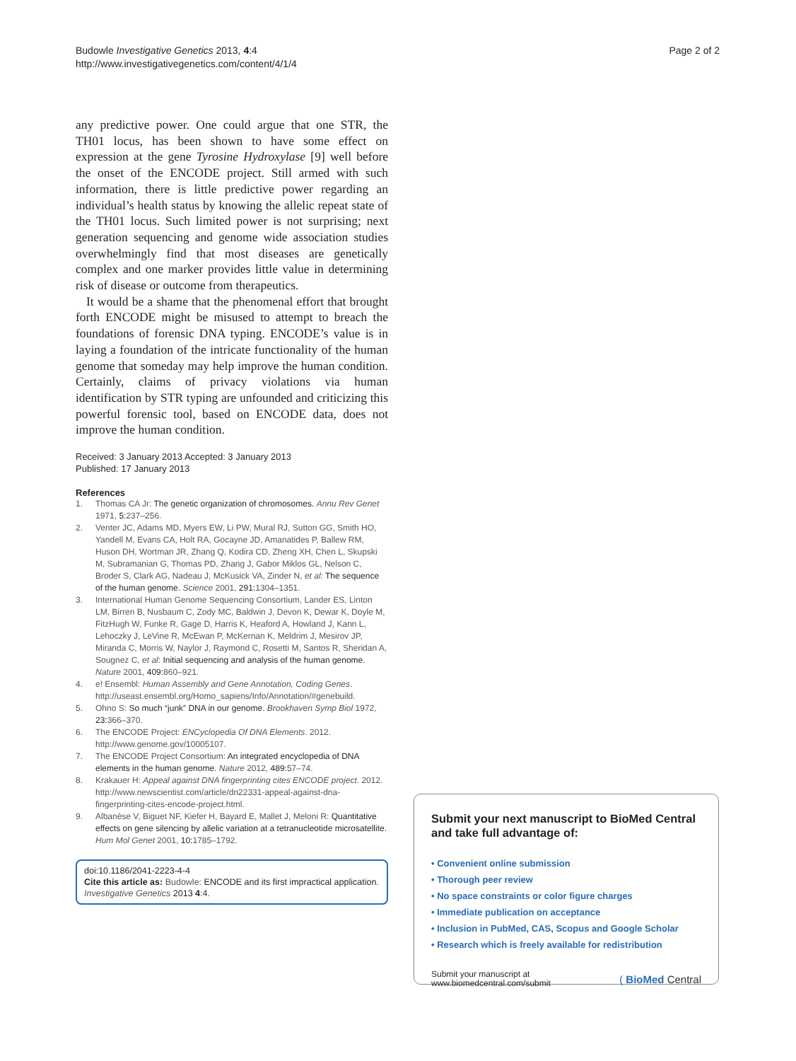Budowle Investigative Genetics 2013, 4:4
http://www.investigativegenetics.com/content/4/1/4
Page 2 of 2
any predictive power. One could argue that one STR, the TH01 locus, has been shown to have some effect on expression at the gene Tyrosine Hydroxylase [9] well before the onset of the ENCODE project. Still armed with such information, there is little predictive power regarding an individual’s health status by knowing the allelic repeat state of the TH01 locus. Such limited power is not surprising; next generation sequencing and genome wide association studies overwhelmingly find that most diseases are genetically complex and one marker provides little value in determining risk of disease or outcome from therapeutics.
It would be a shame that the phenomenal effort that brought forth ENCODE might be misused to attempt to breach the foundations of forensic DNA typing. ENCODE’s value is in laying a foundation of the intricate functionality of the human genome that someday may help improve the human condition. Certainly, claims of privacy violations via human identification by STR typing are unfounded and criticizing this powerful forensic tool, based on ENCODE data, does not improve the human condition.
Received: 3 January 2013 Accepted: 3 January 2013
Published: 17 January 2013
References
1. Thomas CA Jr: The genetic organization of chromosomes. Annu Rev Genet 1971, 5: 237–256.
2. Venter JC, Adams MD, Myers EW, Li PW, Mural RJ, Sutton GG, Smith HO, Yandell M, Evans CA, Holt RA, Gocayne JD, Amanatides P, Ballew RM, Huson DH, Wortman JR, Zhang Q, Kodira CD, Zheng XH, Chen L, Skupski M, Subramanian G, Thomas PD, Zhang J, Gabor Miklos GL, Nelson C, Broder S, Clark AG, Nadeau J, McKusick VA, Zinder N, et al: The sequence of the human genome. Science 2001, 291: 1304–1351.
3. International Human Genome Sequencing Consortium, Lander ES, Linton LM, Birren B, Nusbaum C, Zody MC, Baldwin J, Devon K, Dewar K, Doyle M, FitzHugh W, Funke R, Gage D, Harris K, Heaford A, Howland J, Kann L, Lehoczky J, LeVine R, McEwan P, McKernan K, Meldrim J, Mesirov JP, Miranda C, Morris W, Naylor J, Raymond C, Rosetti M, Santos R, Sheridan A, Sougnez C, et al: Initial sequencing and analysis of the human genome. Nature 2001, 409: 860–921.
4. e! Ensembl: Human Assembly and Gene Annotation, Coding Genes. http://useast.ensembl.org/Homo_sapiens/Info/Annotation/#genebuild.
5. Ohno S: So much “junk” DNA in our genome. Brookhaven Symp Biol 1972, 23: 366–370.
6. The ENCODE Project: ENCyclopedia Of DNA Elements. 2012. http://www.genome.gov/10005107.
7. The ENCODE Project Consortium: An integrated encyclopedia of DNA elements in the human genome. Nature 2012, 489: 57–74.
8. Krakauer H: Appeal against DNA fingerprinting cites ENCODE project. 2012. http://www.newscientist.com/article/dn22331-appeal-against-dna-fingerprinting-cites-encode-project.html.
9. Albanèse V, Biguet NF, Kiefer H, Bayard E, Mallet J, Meloni R: Quantitative effects on gene silencing by allelic variation at a tetranucleotide microsatellite. Hum Mol Genet 2001, 10: 1785–1792.
doi:10.1186/2041-2223-4-4
Cite this article as: Budowle: ENCODE and its first impractical application. Investigative Genetics 2013 4:4.
Submit your next manuscript to BioMed Central and take full advantage of:
• Convenient online submission
• Thorough peer review
• No space constraints or color figure charges
• Immediate publication on acceptance
• Inclusion in PubMed, CAS, Scopus and Google Scholar
• Research which is freely available for redistribution
Submit your manuscript at
www.biomedcentral.com/submit
( BioMed Central